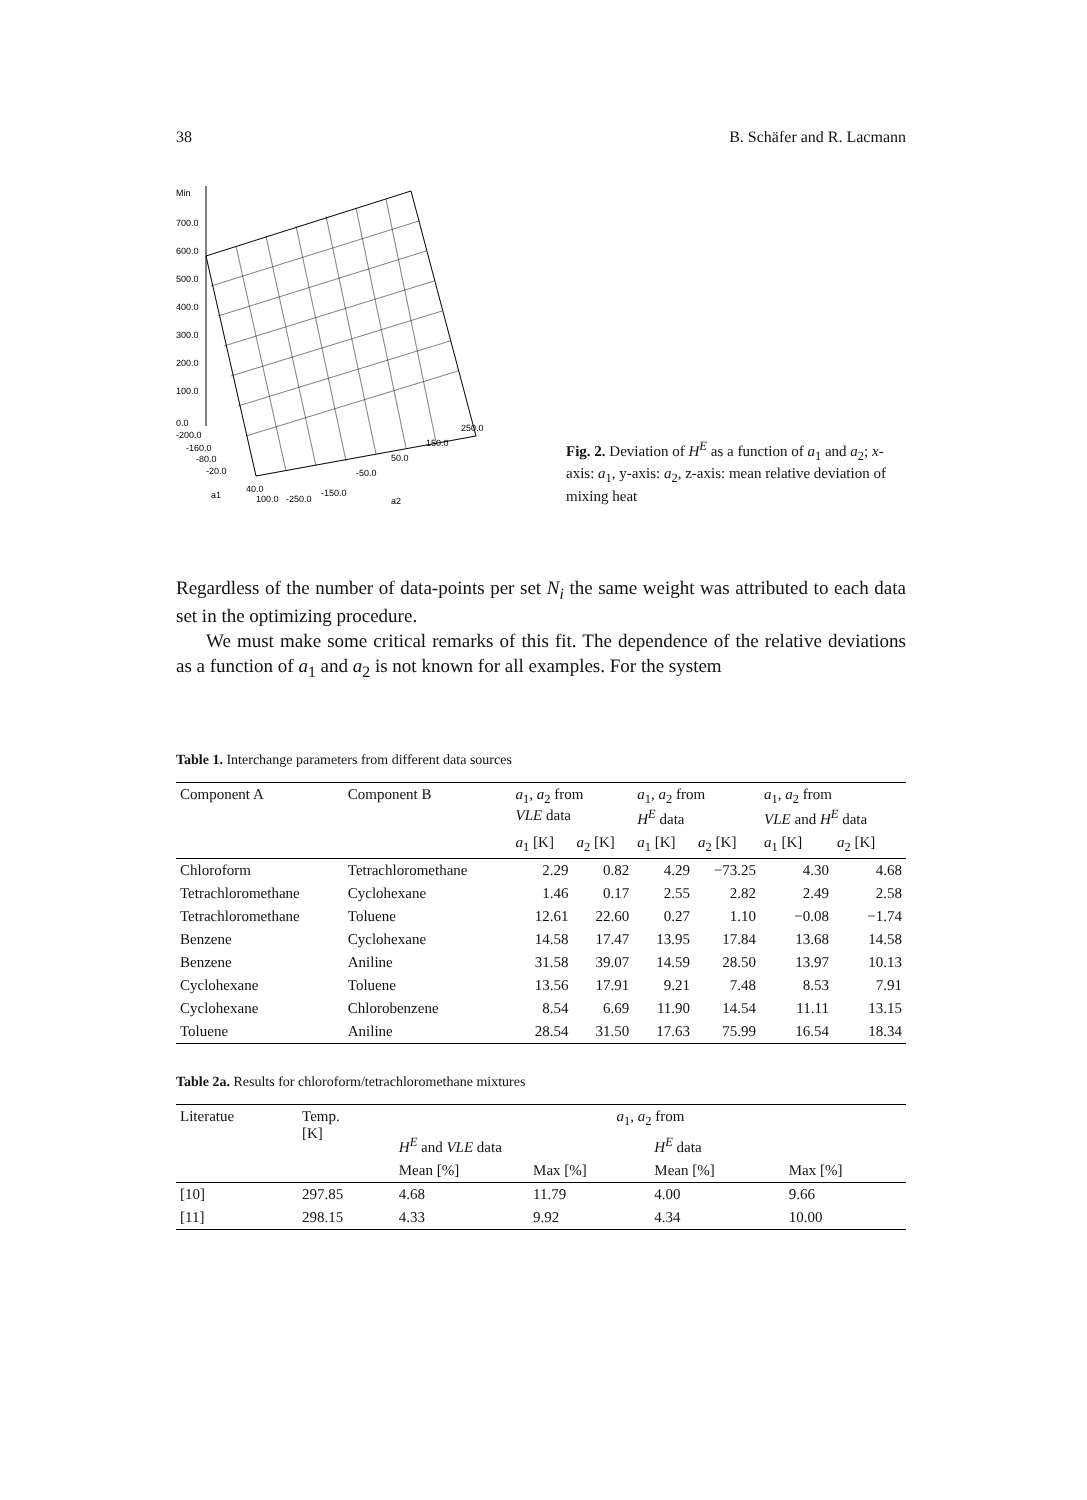38 B. Schäfer and R. Lacmann
Min
700.0
600.0
500.0
400.0
300.0
200.0
100.0
0.0
-200.0
-160.0
-80.0
-20.0
40.0
100.0
-250.0
-150.0
-50.0
50.0
150.0
250.0
a1
a2
Fig. 2. Deviation of H<sup>E</sup> as a function of a<sub>1</sub> and a<sub>2</sub>; x-axis: a<sub>1</sub>, y-axis: a<sub>2</sub>, z-axis: mean relative deviation of mixing heat
Regardless of the number of data-points per set N<sub>i</sub> the same weight was attributed to each data set in the optimizing procedure.
We must make some critical remarks of this fit. The dependence of the relative deviations as a function of a<sub>1</sub> and a<sub>2</sub> is not known for all examples. For the system
Table 1. Interchange parameters from different data sources
| Component A | Component B | a<sub>1</sub>, a<sub>2</sub> from VLE data | | a<sub>1</sub>, a<sub>2</sub> from H<sup>E</sup> data | | a<sub>1</sub>, a<sub>2</sub> from VLE and H<sup>E</sup> data | |
| --- | --- | --- | --- | --- | --- | --- | --- |
| | | a<sub>1</sub> [K] | a<sub>2</sub> [K] | a<sub>1</sub> [K] | a<sub>2</sub> [K] | a<sub>1</sub> [K] | a<sub>2</sub> [K] |
| Chloroform | Tetrachloromethane | 2.29 | 0.82 | 4.29 | −73.25 | 4.30 | 4.68 |
| Tetrachloromethane | Cyclohexane | 1.46 | 0.17 | 2.55 | 2.82 | 2.49 | 2.58 |
| Tetrachloromethane | Toluene | 12.61 | 22.60 | 0.27 | 1.10 | −0.08 | −1.74 |
| Benzene | Cyclohexane | 14.58 | 17.47 | 13.95 | 17.84 | 13.68 | 14.58 |
| Benzene | Aniline | 31.58 | 39.07 | 14.59 | 28.50 | 13.97 | 10.13 |
| Cyclohexane | Toluene | 13.56 | 17.91 | 9.21 | 7.48 | 8.53 | 7.91 |
| Cyclohexane | Chlorobenzene | 8.54 | 6.69 | 11.90 | 14.54 | 11.11 | 13.15 |
| Toluene | Aniline | 28.54 | 31.50 | 17.63 | 75.99 | 16.54 | 18.34 |
Table 2a. Results for chloroform/tetrachloromethane mixtures
| Literatue | Temp. [K] | a<sub>1</sub>, a<sub>2</sub> from | | | |
| --- | --- | --- | --- | --- | --- |
| | | H<sup>E</sup> and VLE data | | H<sup>E</sup> data | |
| | | Mean [%] | Max [%] | Mean [%] | Max [%] |
| [10] | 297.85 | 4.68 | 11.79 | 4.00 | 9.66 |
| [11] | 298.15 | 4.33 | 9.92 | 4.34 | 10.00 |